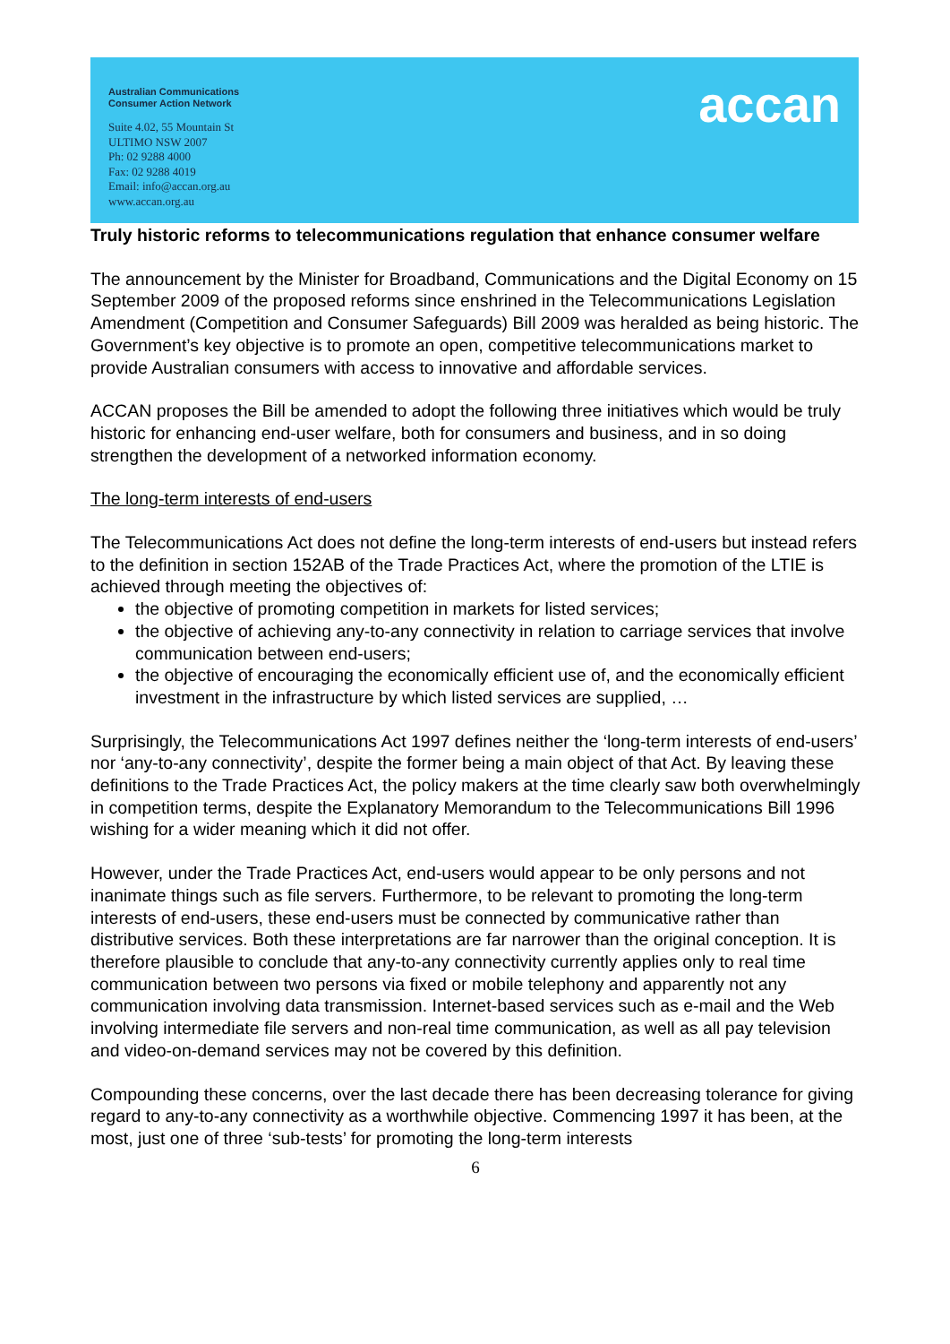Australian Communications
Consumer Action Network
Suite 4.02, 55 Mountain St
ULTIMO NSW 2007
Ph: 02 9288 4000
Fax: 02 9288 4019
Email: info@accan.org.au
www.accan.org.au
accan
Truly historic reforms to telecommunications regulation that enhance consumer welfare
The announcement by the Minister for Broadband, Communications and the Digital Economy on 15 September 2009 of the proposed reforms since enshrined in the Telecommunications Legislation Amendment (Competition and Consumer Safeguards) Bill 2009 was heralded as being historic. The Government’s key objective is to promote an open, competitive telecommunications market to provide Australian consumers with access to innovative and affordable services.
ACCAN proposes the Bill be amended to adopt the following three initiatives which would be truly historic for enhancing end-user welfare, both for consumers and business, and in so doing strengthen the development of a networked information economy.
The long-term interests of end-users
The Telecommunications Act does not define the long-term interests of end-users but instead refers to the definition in section 152AB of the Trade Practices Act, where the promotion of the LTIE is achieved through meeting the objectives of:
the objective of promoting competition in markets for listed services;
the objective of achieving any-to-any connectivity in relation to carriage services that involve communication between end-users;
the objective of encouraging the economically efficient use of, and the economically efficient investment in the infrastructure by which listed services are supplied, …
Surprisingly, the Telecommunications Act 1997 defines neither the ‘long-term interests of end-users’ nor ‘any-to-any connectivity’, despite the former being a main object of that Act. By leaving these definitions to the Trade Practices Act, the policy makers at the time clearly saw both overwhelmingly in competition terms, despite the Explanatory Memorandum to the Telecommunications Bill 1996 wishing for a wider meaning which it did not offer.
However, under the Trade Practices Act, end-users would appear to be only persons and not inanimate things such as file servers. Furthermore, to be relevant to promoting the long-term interests of end-users, these end-users must be connected by communicative rather than distributive services. Both these interpretations are far narrower than the original conception. It is therefore plausible to conclude that any-to-any connectivity currently applies only to real time communication between two persons via fixed or mobile telephony and apparently not any communication involving data transmission. Internet-based services such as e-mail and the Web involving intermediate file servers and non-real time communication, as well as all pay television and video-on-demand services may not be covered by this definition.
Compounding these concerns, over the last decade there has been decreasing tolerance for giving regard to any-to-any connectivity as a worthwhile objective. Commencing 1997 it has been, at the most, just one of three ‘sub-tests’ for promoting the long-term interests
6